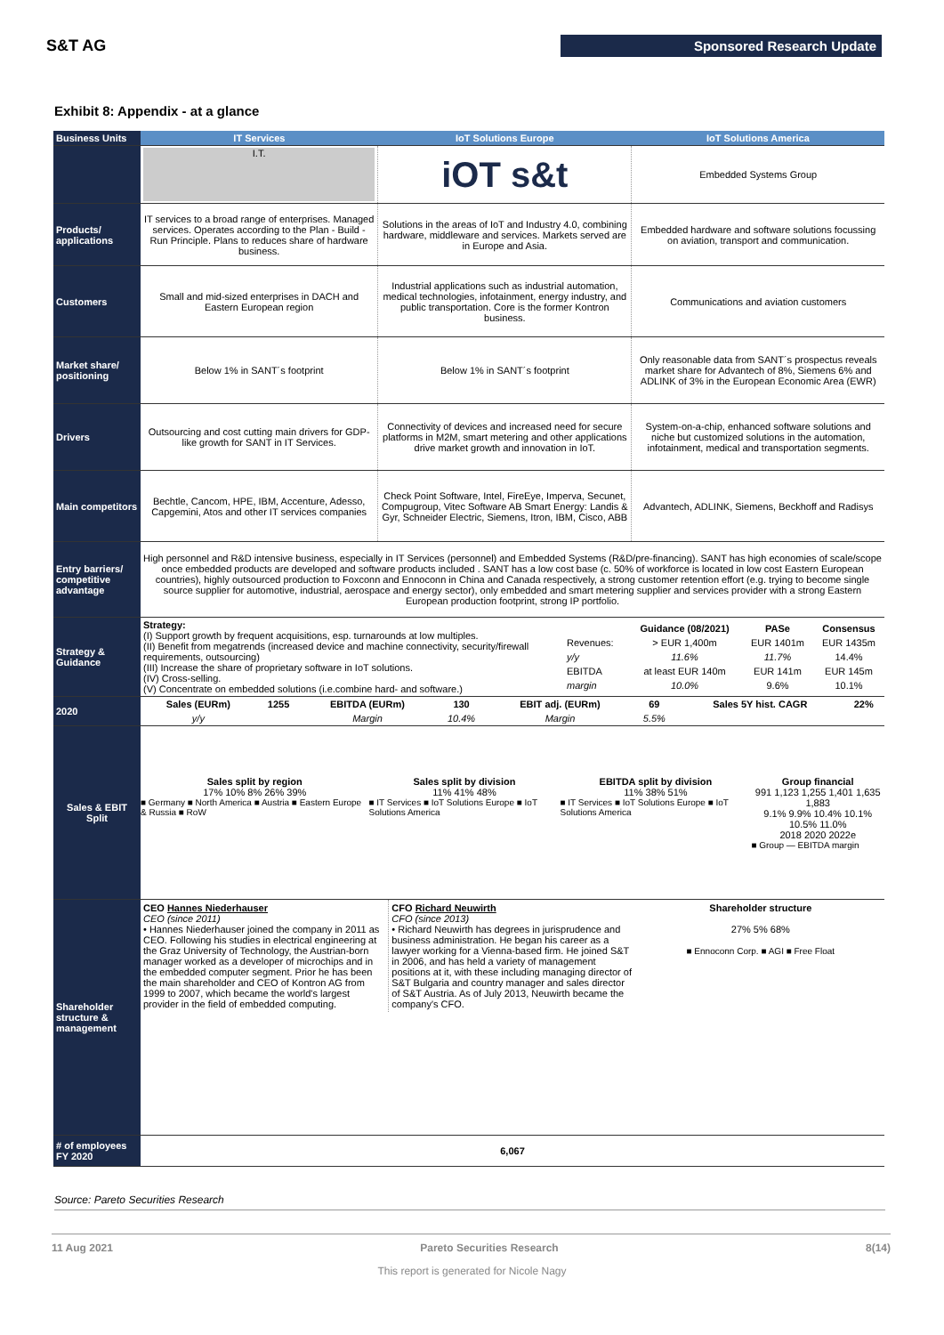S&T AG
Sponsored Research Update
Exhibit 8: Appendix - at a glance
| Business Units | IT Services | IoT Solutions Europe | IoT Solutions America |
| --- | --- | --- | --- |
| | I.T. | iOT s&t | Embedded Systems Group |
| Products/ applications | IT services to a broad range of enterprises. Managed services. Operates according to the Plan - Build - Run Principle. Plans to reduces share of hardware business. | Solutions in the areas of IoT and Industry 4.0, combining hardware, middleware and services. Markets served are in Europe and Asia. | Embedded hardware and software solutions focussing on aviation, transport and communication. |
| Customers | Small and mid-sized enterprises in DACH and Eastern European region | Industrial applications such as industrial automation, medical technologies, infotainment, energy industry, and public transportation. Core is the former Kontron business. | Communications and aviation customers |
| Market share/ positioning | Below 1% in SANT´s footprint | Below 1% in SANT´s footprint | Only reasonable data from SANT´s prospectus reveals market share for Advantech of 8%, Siemens 6% and ADLINK of 3% in the European Economic Area (EWR) |
| Drivers | Outsourcing and cost cutting main drivers for GDP-like growth for SANT in IT Services. | Connectivity of devices and increased need for secure platforms in M2M, smart metering and other applications drive market growth and innovation in IoT. | System-on-a-chip, enhanced software solutions and niche but customized solutions in the automation, infotainment, medical and transportation segments. |
| Main competitors | Bechtle, Cancom, HPE, IBM, Accenture, Adesso, Capgemini, Atos and other IT services companies | Check Point Software, Intel, FireEye, Imperva, Secunet, Compugroup, Vitec Software AB Smart Energy: Landis & Gyr, Schneider Electric, Siemens, Itron, IBM, Cisco, ABB | Advantech, ADLINK, Siemens, Beckhoff and Radisys |
| Entry barriers/ competitive advantage | High personnel and R&D intensive business, especially in IT Services (personnel) and Embedded Systems (R&D/pre-financing). SANT has high economies of scale/scope once embedded products are developed and software products included . SANT has a low cost base (c. 50% of workforce is located in low cost Eastern European countries), highly outsourced production to Foxconn and Ennoconn in China and Canada respectively, a strong customer retention effort (e.g. trying to become single source supplier for automotive, industrial, aerospace and energy sector), only embedded and smart metering supplier and services provider with a strong Eastern European production footprint, strong IP portfolio. | | |
| Strategy & Guidance | / Strategy: (I) Support growth by frequent acquisitions, esp. turnarounds at low multiples. (II) Benefit from megatrends (increased device and machine connectivity, security/firewall requirements, outsourcing) (III) Increase the share of proprietary software in IoT solutions. (IV) Cross-selling. (V) Concentrate on embedded solutions (i.e.combine hard- and software.) / / / Guidance (08/2021) / PASe / Consensus / / Revenues: / > EUR 1,400m / EUR 1401m / EUR 1435m / / y/y / 11.6% / 11.7% / 14.4% / / EBITDA / at least EUR 140m / EUR 141m / EUR 145m / / margin / 10.0% / 9.6% / 10.1% / / | | |
| 2020 | / Sales (EURm) / 1255 / EBITDA (EURm) / 130 / EBIT adj. (EURm) / 69 / Sales 5Y hist. CAGR / 22% / / y/y / / Margin / 10.4% / Margin / 5.5% / / / | | |
| Sales & EBIT Split | Sales split by region 17% 10% 8% 26% 39% ■ Germany ■ North America ■ Austria ■ Eastern Europe & Russia ■ RoW Sales split by division 11% 41% 48% ■ IT Services ■ IoT Solutions Europe ■ IoT Solutions America EBITDA split by division 11% 38% 51% ■ IT Services ■ IoT Solutions Europe ■ IoT Solutions America Group financial 991 1,123 1,255 1,401 1,635 1,883 9.1% 9.9% 10.4% 10.1% 10.5% 11.0% 2018 2020 2022e ■ Group — EBITDA margin | | |
| Shareholder structure & management | CEO Hannes Niederhauser CEO (since 2011) • Hannes Niederhauser joined the company in 2011 as CEO. Following his studies in electrical engineering at the Graz University of Technology, the Austrian-born manager worked as a developer of microchips and in the embedded computer segment. Prior he has been the main shareholder and CEO of Kontron AG from 1999 to 2007, which became the world's largest provider in the field of embedded computing. CFO Richard Neuwirth CFO (since 2013) • Richard Neuwirth has degrees in jurisprudence and business administration. He began his career as a lawyer working for a Vienna-based firm. He joined S&T in 2006, and has held a variety of management positions at it, with these including managing director of S&T Bulgaria and country manager and sales director of S&T Austria. As of July 2013, Neuwirth became the company's CFO. Shareholder structure 27% 5% 68% ■ Ennoconn Corp. ■ AGI ■ Free Float | | |
| # of employees FY 2020 | 6,067 | | |
Source: Pareto Securities Research
11 Aug 2021 Pareto Securities Research 8(14)
This report is generated for Nicole Nagy